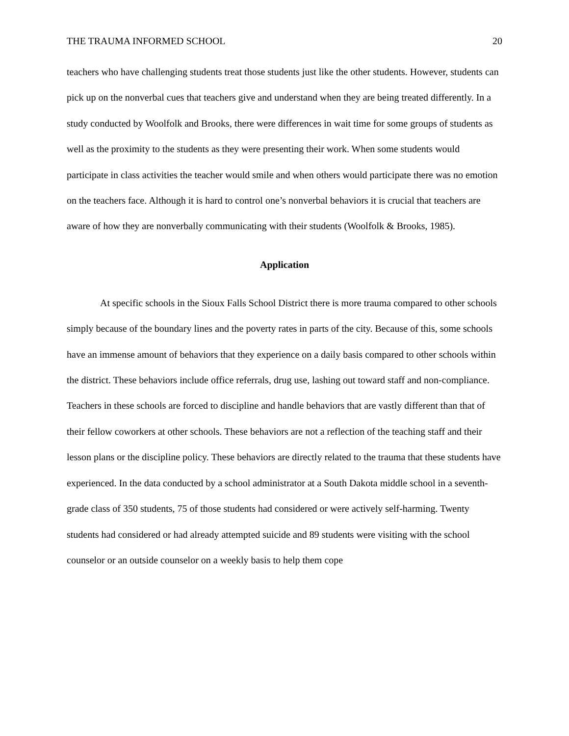THE TRAUMA INFORMED SCHOOL 20
teachers who have challenging students treat those students just like the other students. However, students can pick up on the nonverbal cues that teachers give and understand when they are being treated differently. In a study conducted by Woolfolk and Brooks, there were differences in wait time for some groups of students as well as the proximity to the students as they were presenting their work. When some students would participate in class activities the teacher would smile and when others would participate there was no emotion on the teachers face. Although it is hard to control one’s nonverbal behaviors it is crucial that teachers are aware of how they are nonverbally communicating with their students (Woolfolk & Brooks, 1985).
Application
At specific schools in the Sioux Falls School District there is more trauma compared to other schools simply because of the boundary lines and the poverty rates in parts of the city. Because of this, some schools have an immense amount of behaviors that they experience on a daily basis compared to other schools within the district. These behaviors include office referrals, drug use, lashing out toward staff and non-compliance. Teachers in these schools are forced to discipline and handle behaviors that are vastly different than that of their fellow coworkers at other schools. These behaviors are not a reflection of the teaching staff and their lesson plans or the discipline policy. These behaviors are directly related to the trauma that these students have experienced. In the data conducted by a school administrator at a South Dakota middle school in a seventh-grade class of 350 students, 75 of those students had considered or were actively self-harming. Twenty students had considered or had already attempted suicide and 89 students were visiting with the school counselor or an outside counselor on a weekly basis to help them cope